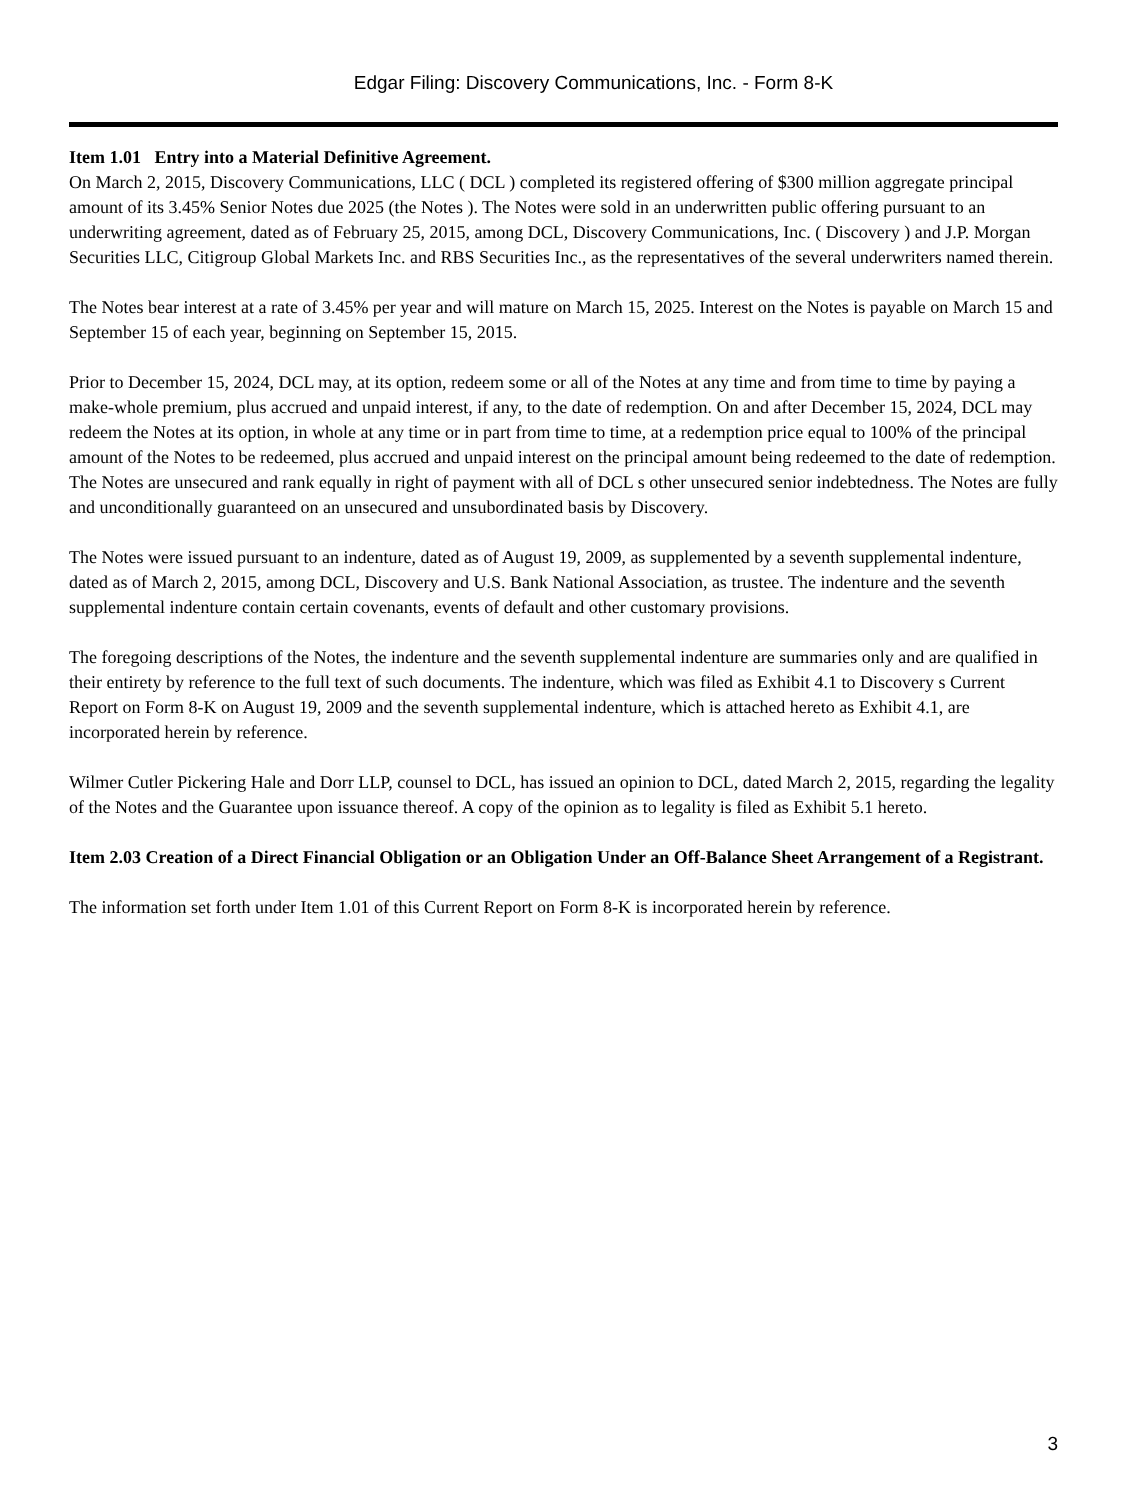Edgar Filing: Discovery Communications, Inc. - Form 8-K
Item 1.01 Entry into a Material Definitive Agreement.
On March 2, 2015, Discovery Communications, LLC ( DCL ) completed its registered offering of $300 million aggregate principal amount of its 3.45% Senior Notes due 2025 (the Notes ). The Notes were sold in an underwritten public offering pursuant to an underwriting agreement, dated as of February 25, 2015, among DCL, Discovery Communications, Inc. ( Discovery ) and J.P. Morgan Securities LLC, Citigroup Global Markets Inc. and RBS Securities Inc., as the representatives of the several underwriters named therein.
The Notes bear interest at a rate of 3.45% per year and will mature on March 15, 2025. Interest on the Notes is payable on March 15 and September 15 of each year, beginning on September 15, 2015.
Prior to December 15, 2024, DCL may, at its option, redeem some or all of the Notes at any time and from time to time by paying a make-whole premium, plus accrued and unpaid interest, if any, to the date of redemption. On and after December 15, 2024, DCL may redeem the Notes at its option, in whole at any time or in part from time to time, at a redemption price equal to 100% of the principal amount of the Notes to be redeemed, plus accrued and unpaid interest on the principal amount being redeemed to the date of redemption. The Notes are unsecured and rank equally in right of payment with all of DCL s other unsecured senior indebtedness. The Notes are fully and unconditionally guaranteed on an unsecured and unsubordinated basis by Discovery.
The Notes were issued pursuant to an indenture, dated as of August 19, 2009, as supplemented by a seventh supplemental indenture, dated as of March 2, 2015, among DCL, Discovery and U.S. Bank National Association, as trustee. The indenture and the seventh supplemental indenture contain certain covenants, events of default and other customary provisions.
The foregoing descriptions of the Notes, the indenture and the seventh supplemental indenture are summaries only and are qualified in their entirety by reference to the full text of such documents. The indenture, which was filed as Exhibit 4.1 to Discovery s Current Report on Form 8-K on August 19, 2009 and the seventh supplemental indenture, which is attached hereto as Exhibit 4.1, are incorporated herein by reference.
Wilmer Cutler Pickering Hale and Dorr LLP, counsel to DCL, has issued an opinion to DCL, dated March 2, 2015, regarding the legality of the Notes and the Guarantee upon issuance thereof. A copy of the opinion as to legality is filed as Exhibit 5.1 hereto.
Item 2.03 Creation of a Direct Financial Obligation or an Obligation Under an Off-Balance Sheet Arrangement of a Registrant.
The information set forth under Item 1.01 of this Current Report on Form 8-K is incorporated herein by reference.
3